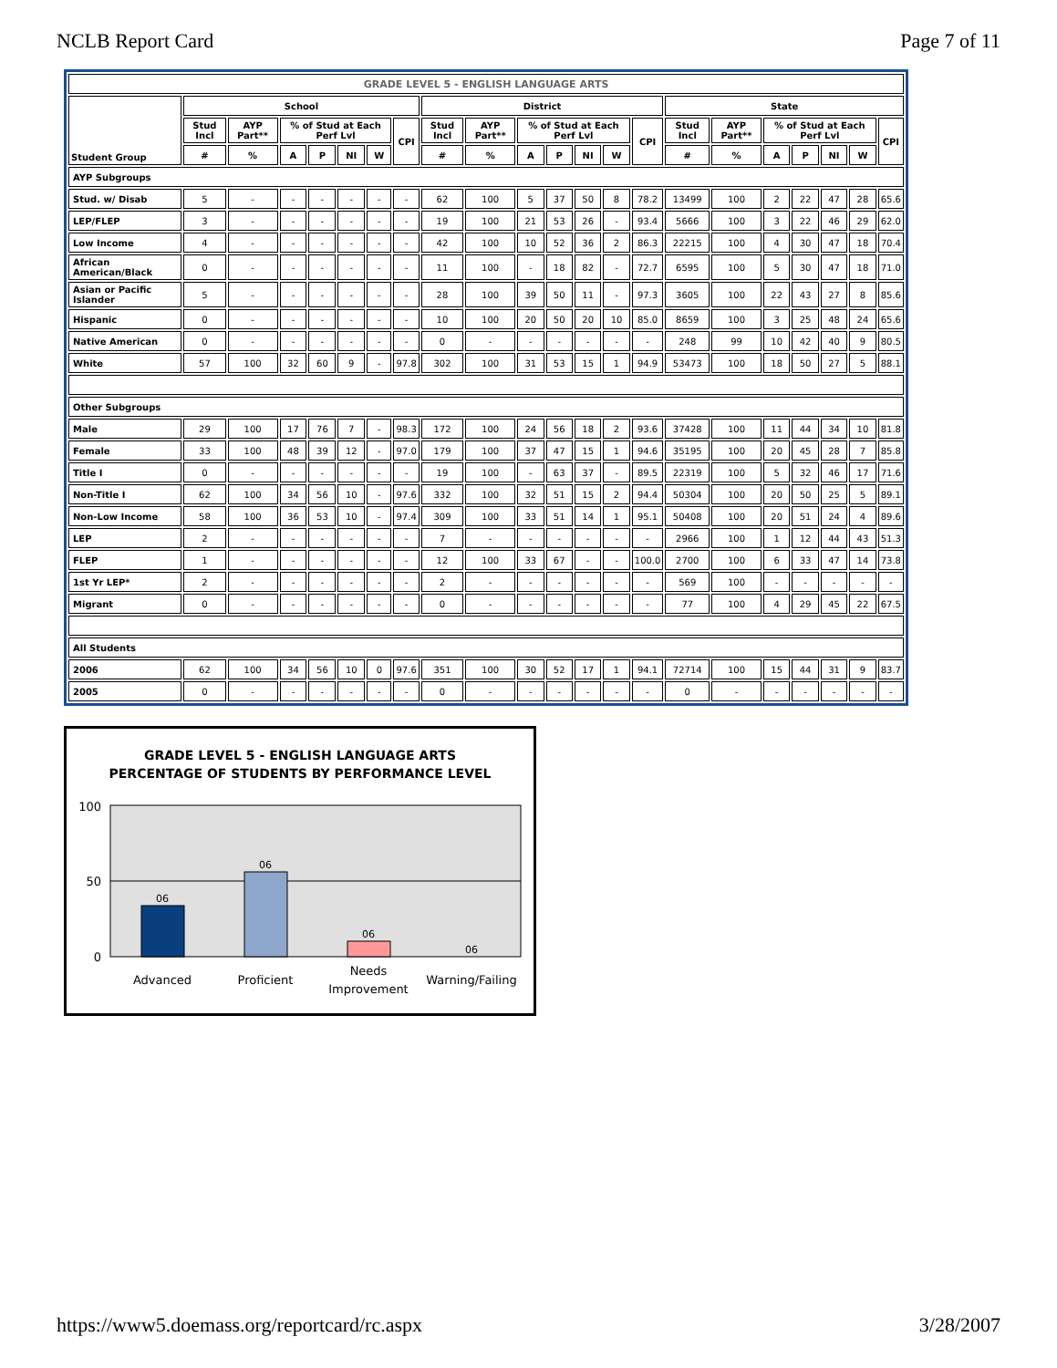NCLB Report Card Page 7 of 11
| GRADE LEVEL 5 - ENGLISH LANGUAGE ARTS | | | | | | | | | | | | | | | | | | | | | |
| --- | --- | --- | --- | --- | --- | --- | --- | --- | --- | --- | --- | --- | --- | --- | --- | --- | --- | --- | --- | --- | --- |
| Student Group | School | | | | | | | District | | | | | | | State | | | | | | |
| | Stud Incl | AYP Part** | % of Stud at Each Perf Lvl | | | | CPI | Stud Incl | AYP Part** | % of Stud at Each Perf Lvl | | | | CPI | Stud Incl | AYP Part** | % of Stud at Each Perf Lvl | | | | CPI |
| | # | % | A | P | NI | W | | # | % | A | P | NI | W | | # | % | A | P | NI | W | |
| AYP Subgroups | | | | | | | | | | | | | | | | | | | | | |
| Stud. w/ Disab | 5 | - | - | - | - | - | - | 62 | 100 | 5 | 37 | 50 | 8 | 78.2 | 13499 | 100 | 2 | 22 | 47 | 28 | 65.6 |
| LEP/FLEP | 3 | - | - | - | - | - | - | 19 | 100 | 21 | 53 | 26 | - | 93.4 | 5666 | 100 | 3 | 22 | 46 | 29 | 62.0 |
| Low Income | 4 | - | - | - | - | - | - | 42 | 100 | 10 | 52 | 36 | 2 | 86.3 | 22215 | 100 | 4 | 30 | 47 | 18 | 70.4 |
| African American/Black | 0 | - | - | - | - | - | - | 11 | 100 | - | 18 | 82 | - | 72.7 | 6595 | 100 | 5 | 30 | 47 | 18 | 71.0 |
| Asian or Pacific Islander | 5 | - | - | - | - | - | - | 28 | 100 | 39 | 50 | 11 | - | 97.3 | 3605 | 100 | 22 | 43 | 27 | 8 | 85.6 |
| Hispanic | 0 | - | - | - | - | - | - | 10 | 100 | 20 | 50 | 20 | 10 | 85.0 | 8659 | 100 | 3 | 25 | 48 | 24 | 65.6 |
| Native American | 0 | - | - | - | - | - | - | 0 | - | - | - | - | - | - | 248 | 99 | 10 | 42 | 40 | 9 | 80.5 |
| White | 57 | 100 | 32 | 60 | 9 | - | 97.8 | 302 | 100 | 31 | 53 | 15 | 1 | 94.9 | 53473 | 100 | 18 | 50 | 27 | 5 | 88.1 |
| Other Subgroups | | | | | | | | | | | | | | | | | | | | | |
| Male | 29 | 100 | 17 | 76 | 7 | - | 98.3 | 172 | 100 | 24 | 56 | 18 | 2 | 93.6 | 37428 | 100 | 11 | 44 | 34 | 10 | 81.8 |
| Female | 33 | 100 | 48 | 39 | 12 | - | 97.0 | 179 | 100 | 37 | 47 | 15 | 1 | 94.6 | 35195 | 100 | 20 | 45 | 28 | 7 | 85.8 |
| Title I | 0 | - | - | - | - | - | - | 19 | 100 | - | 63 | 37 | - | 89.5 | 22319 | 100 | 5 | 32 | 46 | 17 | 71.6 |
| Non-Title I | 62 | 100 | 34 | 56 | 10 | - | 97.6 | 332 | 100 | 32 | 51 | 15 | 2 | 94.4 | 50304 | 100 | 20 | 50 | 25 | 5 | 89.1 |
| Non-Low Income | 58 | 100 | 36 | 53 | 10 | - | 97.4 | 309 | 100 | 33 | 51 | 14 | 1 | 95.1 | 50408 | 100 | 20 | 51 | 24 | 4 | 89.6 |
| LEP | 2 | - | - | - | - | - | - | 7 | - | - | - | - | - | - | 2966 | 100 | 1 | 12 | 44 | 43 | 51.3 |
| FLEP | 1 | - | - | - | - | - | - | 12 | 100 | 33 | 67 | - | - | 100.0 | 2700 | 100 | 6 | 33 | 47 | 14 | 73.8 |
| 1st Yr LEP* | 2 | - | - | - | - | - | - | 2 | - | - | - | - | - | - | 569 | 100 | - | - | - | - | - |
| Migrant | 0 | - | - | - | - | - | - | 0 | - | - | - | - | - | - | 77 | 100 | 4 | 29 | 45 | 22 | 67.5 |
| All Students | | | | | | | | | | | | | | | | | | | | | |
| 2006 | 62 | 100 | 34 | 56 | 10 | 0 | 97.6 | 351 | 100 | 30 | 52 | 17 | 1 | 94.1 | 72714 | 100 | 15 | 44 | 31 | 9 | 83.7 |
| 2005 | 0 | - | - | - | - | - | - | 0 | - | - | - | - | - | - | 0 | - | - | - | - | - | - |
GRADE LEVEL 5 - ENGLISH LANGUAGE ARTS
PERCENTAGE OF STUDENTS BY PERFORMANCE LEVEL
100
50
0
06
06
06
06
Advanced
Proficient
Needs
Improvement
Warning/Failing
https://www5.doemass.org/reportcard/rc.aspx 3/28/2007